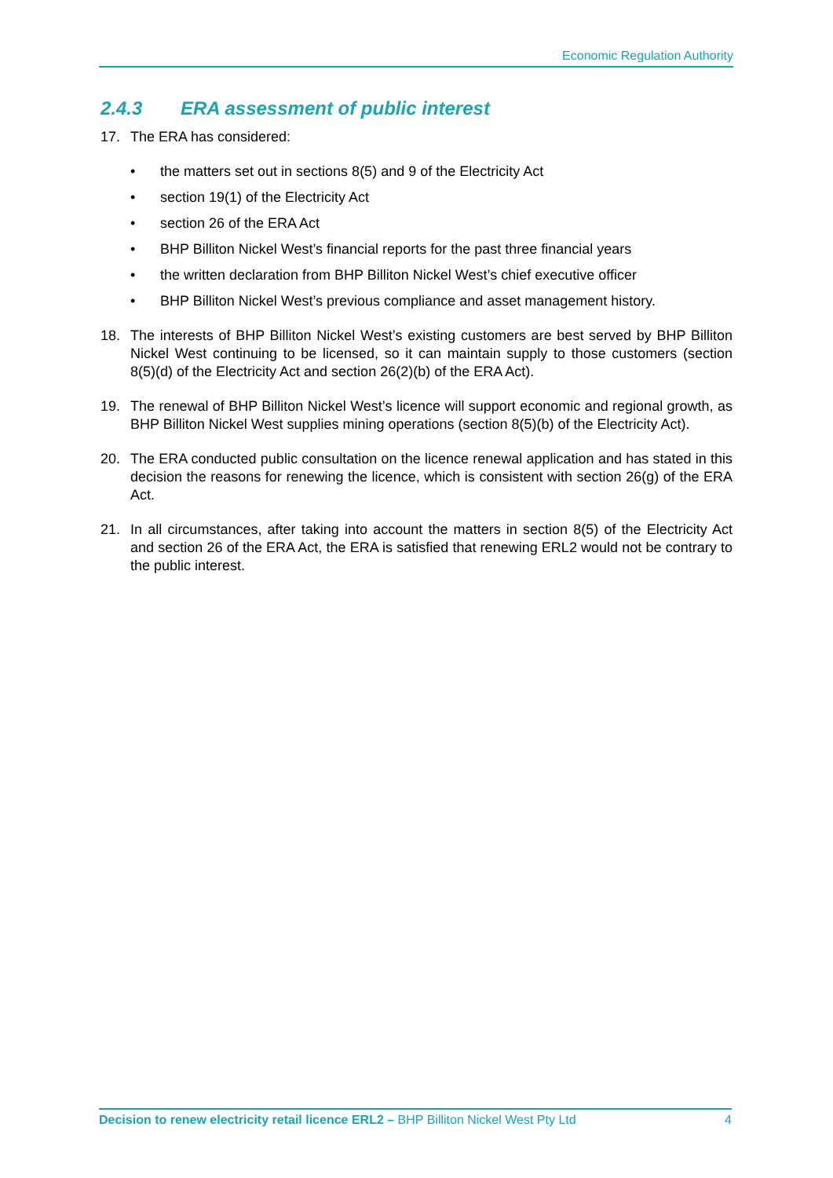Economic Regulation Authority
2.4.3 ERA assessment of public interest
17. The ERA has considered:
• the matters set out in sections 8(5) and 9 of the Electricity Act
• section 19(1) of the Electricity Act
• section 26 of the ERA Act
• BHP Billiton Nickel West’s financial reports for the past three financial years
• the written declaration from BHP Billiton Nickel West’s chief executive officer
• BHP Billiton Nickel West’s previous compliance and asset management history.
18. The interests of BHP Billiton Nickel West’s existing customers are best served by BHP Billiton Nickel West continuing to be licensed, so it can maintain supply to those customers (section 8(5)(d) of the Electricity Act and section 26(2)(b) of the ERA Act).
19. The renewal of BHP Billiton Nickel West’s licence will support economic and regional growth, as BHP Billiton Nickel West supplies mining operations (section 8(5)(b) of the Electricity Act).
20. The ERA conducted public consultation on the licence renewal application and has stated in this decision the reasons for renewing the licence, which is consistent with section 26(g) of the ERA Act.
21. In all circumstances, after taking into account the matters in section 8(5) of the Electricity Act and section 26 of the ERA Act, the ERA is satisfied that renewing ERL2 would not be contrary to the public interest.
Decision to renew electricity retail licence ERL2 – BHP Billiton Nickel West Pty Ltd 4